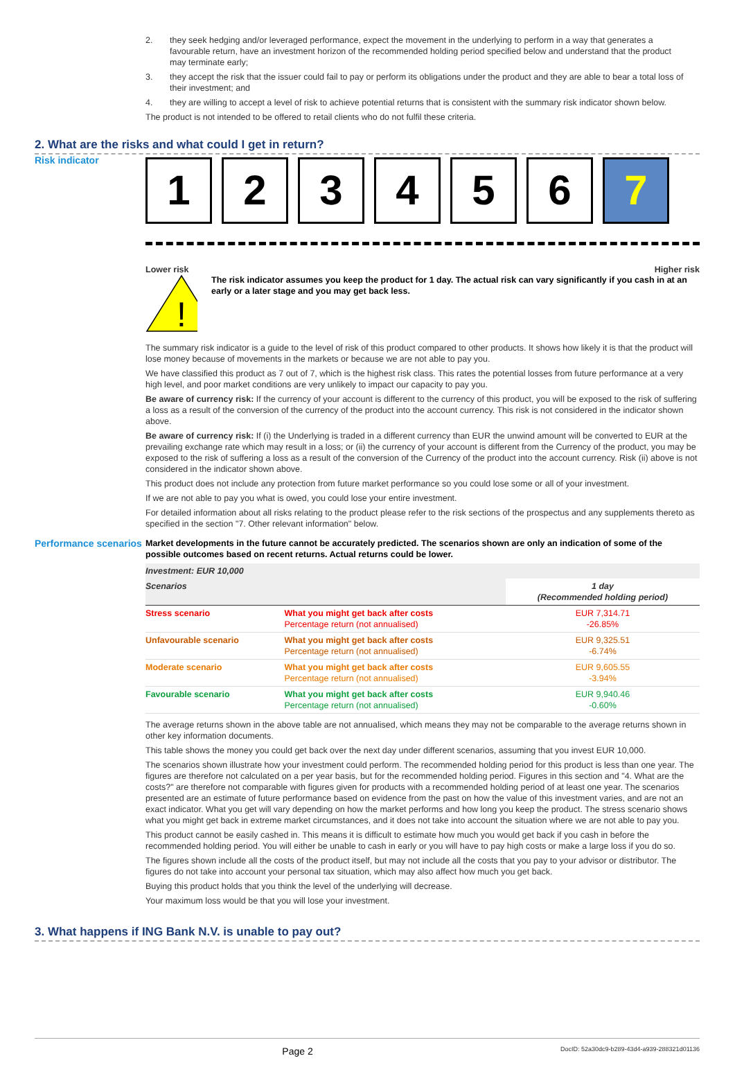2. they seek hedging and/or leveraged performance, expect the movement in the underlying to perform in a way that generates a favourable return, have an investment horizon of the recommended holding period specified below and understand that the product may terminate early;
3. they accept the risk that the issuer could fail to pay or perform its obligations under the product and they are able to bear a total loss of their investment; and
4. they are willing to accept a level of risk to achieve potential returns that is consistent with the summary risk indicator shown below.
The product is not intended to be offered to retail clients who do not fulfil these criteria.
2. What are the risks and what could I get in return?
Risk indicator
1 2 3 4 5 6 7
Lower risk Higher risk
!
The risk indicator assumes you keep the product for 1 day. The actual risk can vary significantly if you cash in at an early or a later stage and you may get back less.
The summary risk indicator is a guide to the level of risk of this product compared to other products. It shows how likely it is that the product will lose money because of movements in the markets or because we are not able to pay you.
We have classified this product as 7 out of 7, which is the highest risk class. This rates the potential losses from future performance at a very high level, and poor market conditions are very unlikely to impact our capacity to pay you.
Be aware of currency risk: If the currency of your account is different to the currency of this product, you will be exposed to the risk of suffering a loss as a result of the conversion of the currency of the product into the account currency. This risk is not considered in the indicator shown above.
Be aware of currency risk: If (i) the Underlying is traded in a different currency than EUR the unwind amount will be converted to EUR at the prevailing exchange rate which may result in a loss; or (ii) the currency of your account is different from the Currency of the product, you may be exposed to the risk of suffering a loss as a result of the conversion of the Currency of the product into the account currency. Risk (ii) above is not considered in the indicator shown above.
This product does not include any protection from future market performance so you could lose some or all of your investment.
If we are not able to pay you what is owed, you could lose your entire investment.
For detailed information about all risks relating to the product please refer to the risk sections of the prospectus and any supplements thereto as specified in the section "7. Other relevant information" below.
Performance scenarios
Market developments in the future cannot be accurately predicted. The scenarios shown are only an indication of some of the possible outcomes based on recent returns. Actual returns could be lower.
| Investment: EUR 10,000 | | |
| --- | --- | --- |
| Scenarios | | 1 day (Recommended holding period) |
| Stress scenario | What you might get back after costs Percentage return (not annualised) | EUR 7,314.71 -26.85% |
| Unfavourable scenario | What you might get back after costs Percentage return (not annualised) | EUR 9,325.51 -6.74% |
| Moderate scenario | What you might get back after costs Percentage return (not annualised) | EUR 9,605.55 -3.94% |
| Favourable scenario | What you might get back after costs Percentage return (not annualised) | EUR 9,940.46 -0.60% |
The average returns shown in the above table are not annualised, which means they may not be comparable to the average returns shown in other key information documents.
This table shows the money you could get back over the next day under different scenarios, assuming that you invest EUR 10,000.
The scenarios shown illustrate how your investment could perform. The recommended holding period for this product is less than one year. The figures are therefore not calculated on a per year basis, but for the recommended holding period. Figures in this section and "4. What are the costs?" are therefore not comparable with figures given for products with a recommended holding period of at least one year. The scenarios presented are an estimate of future performance based on evidence from the past on how the value of this investment varies, and are not an exact indicator. What you get will vary depending on how the market performs and how long you keep the product. The stress scenario shows what you might get back in extreme market circumstances, and it does not take into account the situation where we are not able to pay you.
This product cannot be easily cashed in. This means it is difficult to estimate how much you would get back if you cash in before the recommended holding period. You will either be unable to cash in early or you will have to pay high costs or make a large loss if you do so.
The figures shown include all the costs of the product itself, but may not include all the costs that you pay to your advisor or distributor. The figures do not take into account your personal tax situation, which may also affect how much you get back.
Buying this product holds that you think the level of the underlying will decrease.
Your maximum loss would be that you will lose your investment.
3. What happens if ING Bank N.V. is unable to pay out?
Page 2 DocID: 52a30dc9-b289-43d4-a939-288321d01136